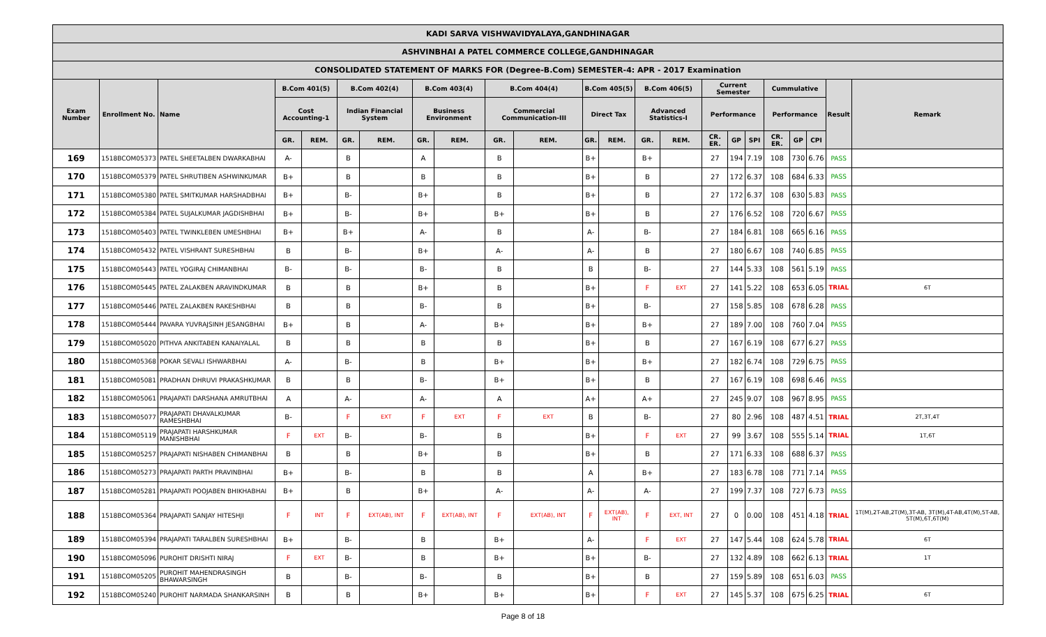| KADI SARVA VISHWAVIDYALAYA,GANDHINAGAR | | | | | | | | | | | | | | | | | | | | | | |
| --- | --- | --- | --- | --- | --- | --- | --- | --- | --- | --- | --- | --- | --- | --- | --- | --- | --- | --- | --- | --- | --- | --- |
| ASHVINBHAI A PATEL COMMERCE COLLEGE,GANDHINAGAR | | | | | | | | | | | | | | | | | | | | | | |
| CONSOLIDATED STATEMENT OF MARKS FOR (Degree-B.Com) SEMESTER-4: APR - 2017 Examination | | | | | | | | | | | | | | | | | | | | | | |
| Exam Number | Enrollment No. | Name | B.Com 401(5) | | B.Com 402(4) | | B.Com 403(4) | | B.Com 404(4) | | B.Com 405(5) | | B.Com 406(5) | | Current Semester | | | Cummulative | | | Result | Remark |
| | | | Cost Accounting-1 | | Indian Financial System | | Business Environment | | Commercial Communication-III | | Direct Tax | | Advanced Statistics-I | | Performance | | | Performance | | | | |
| | | | GR. | REM. | GR. | REM. | GR. | REM. | GR. | REM. | GR. | REM. | GR. | REM. | CR. ER. | GP | SPI | CR. ER. | GP | CPI | | |
| 169 | 1518BCOM05373 | PATEL SHEETALBEN DWARKABHAI | A- | | B | | A | | B | | B+ | | B+ | | 27 | 194 | 7.19 | 108 | 730 | 6.76 | PASS | |
| 170 | 1518BCOM05379 | PATEL SHRUTIBEN ASHWINKUMAR | B+ | | B | | B | | B | | B+ | | B | | 27 | 172 | 6.37 | 108 | 684 | 6.33 | PASS | |
| 171 | 1518BCOM05380 | PATEL SMITKUMAR HARSHADBHAI | B+ | | B- | | B+ | | B | | B+ | | B | | 27 | 172 | 6.37 | 108 | 630 | 5.83 | PASS | |
| 172 | 1518BCOM05384 | PATEL SUJALKUMAR JAGDISHBHAI | B+ | | B- | | B+ | | B+ | | B+ | | B | | 27 | 176 | 6.52 | 108 | 720 | 6.67 | PASS | |
| 173 | 1518BCOM05403 | PATEL TWINKLEBEN UMESHBHAI | B+ | | B+ | | A- | | B | | A- | | B- | | 27 | 184 | 6.81 | 108 | 665 | 6.16 | PASS | |
| 174 | 1518BCOM05432 | PATEL VISHRANT SURESHBHAI | B | | B- | | B+ | | A- | | A- | | B | | 27 | 180 | 6.67 | 108 | 740 | 6.85 | PASS | |
| 175 | 1518BCOM05443 | PATEL YOGIRAJ CHIMANBHAI | B- | | B- | | B- | | B | | B | | B- | | 27 | 144 | 5.33 | 108 | 561 | 5.19 | PASS | |
| 176 | 1518BCOM05445 | PATEL ZALAKBEN ARAVINDKUMAR | B | | B | | B+ | | B | | B+ | | F | EXT | 27 | 141 | 5.22 | 108 | 653 | 6.05 | TRIAL | 6T |
| 177 | 1518BCOM05446 | PATEL ZALAKBEN RAKESHBHAI | B | | B | | B- | | B | | B+ | | B- | | 27 | 158 | 5.85 | 108 | 678 | 6.28 | PASS | |
| 178 | 1518BCOM05444 | PAVARA YUVRAJSINH JESANGBHAI | B+ | | B | | A- | | B+ | | B+ | | B+ | | 27 | 189 | 7.00 | 108 | 760 | 7.04 | PASS | |
| 179 | 1518BCOM05020 | PITHVA ANKITABEN KANAIYALAL | B | | B | | B | | B | | B+ | | B | | 27 | 167 | 6.19 | 108 | 677 | 6.27 | PASS | |
| 180 | 1518BCOM05368 | POKAR SEVALI ISHWARBHAI | A- | | B- | | B | | B+ | | B+ | | B+ | | 27 | 182 | 6.74 | 108 | 729 | 6.75 | PASS | |
| 181 | 1518BCOM05081 | PRADHAN DHRUVI PRAKASHKUMAR | B | | B | | B- | | B+ | | B+ | | B | | 27 | 167 | 6.19 | 108 | 698 | 6.46 | PASS | |
| 182 | 1518BCOM05061 | PRAJAPATI DARSHANA AMRUTBHAI | A | | A- | | A- | | A | | A+ | | A+ | | 27 | 245 | 9.07 | 108 | 967 | 8.95 | PASS | |
| 183 | 1518BCOM05077 | PRAJAPATI DHAVALKUMAR RAMESHBHAI | B- | | F | EXT | F | EXT | F | EXT | B | | B- | | 27 | 80 | 2.96 | 108 | 487 | 4.51 | TRIAL | 2T,3T,4T |
| 184 | 1518BCOM05119 | PRAJAPATI HARSHKUMAR MANISHBHAI | F | EXT | B- | | B- | | B | | B+ | | F | EXT | 27 | 99 | 3.67 | 108 | 555 | 5.14 | TRIAL | 1T,6T |
| 185 | 1518BCOM05257 | PRAJAPATI NISHABEN CHIMANBHAI | B | | B | | B+ | | B | | B+ | | B | | 27 | 171 | 6.33 | 108 | 688 | 6.37 | PASS | |
| 186 | 1518BCOM05273 | PRAJAPATI PARTH PRAVINBHAI | B+ | | B- | | B | | B | | A | | B+ | | 27 | 183 | 6.78 | 108 | 771 | 7.14 | PASS | |
| 187 | 1518BCOM05281 | PRAJAPATI POOJABEN BHIKHABHAI | B+ | | B | | B+ | | A- | | A- | | A- | | 27 | 199 | 7.37 | 108 | 727 | 6.73 | PASS | |
| 188 | 1518BCOM05364 | PRAJAPATI SANJAY HITESHJI | F | INT | F | EXT(AB), INT | F | EXT(AB), INT | F | EXT(AB), INT | F | EXT(AB), INT | F | EXT, INT | 27 | 0 | 0.00 | 108 | 451 | 4.18 | TRIAL | 1T(M),2T-AB,2T(M),3T-AB, 3T(M),4T-AB,4T(M),5T-AB, 5T(M),6T,6T(M) |
| 189 | 1518BCOM05394 | PRAJAPATI TARALBEN SURESHBHAI | B+ | | B- | | B | | B+ | | A- | | F | EXT | 27 | 147 | 5.44 | 108 | 624 | 5.78 | TRIAL | 6T |
| 190 | 1518BCOM05096 | PUROHIT DRISHTI NIRAJ | F | EXT | B- | | B | | B+ | | B+ | | B- | | 27 | 132 | 4.89 | 108 | 662 | 6.13 | TRIAL | 1T |
| 191 | 1518BCOM05205 | PUROHIT MAHENDRASINGH BHAWARSINGH | B | | B- | | B- | | B | | B+ | | B | | 27 | 159 | 5.89 | 108 | 651 | 6.03 | PASS | |
| 192 | 1518BCOM05240 | PUROHIT NARMADA SHANKARSINH | B | | B | | B+ | | B+ | | B+ | | F | EXT | 27 | 145 | 5.37 | 108 | 675 | 6.25 | TRIAL | 6T |
Page 8 of 18